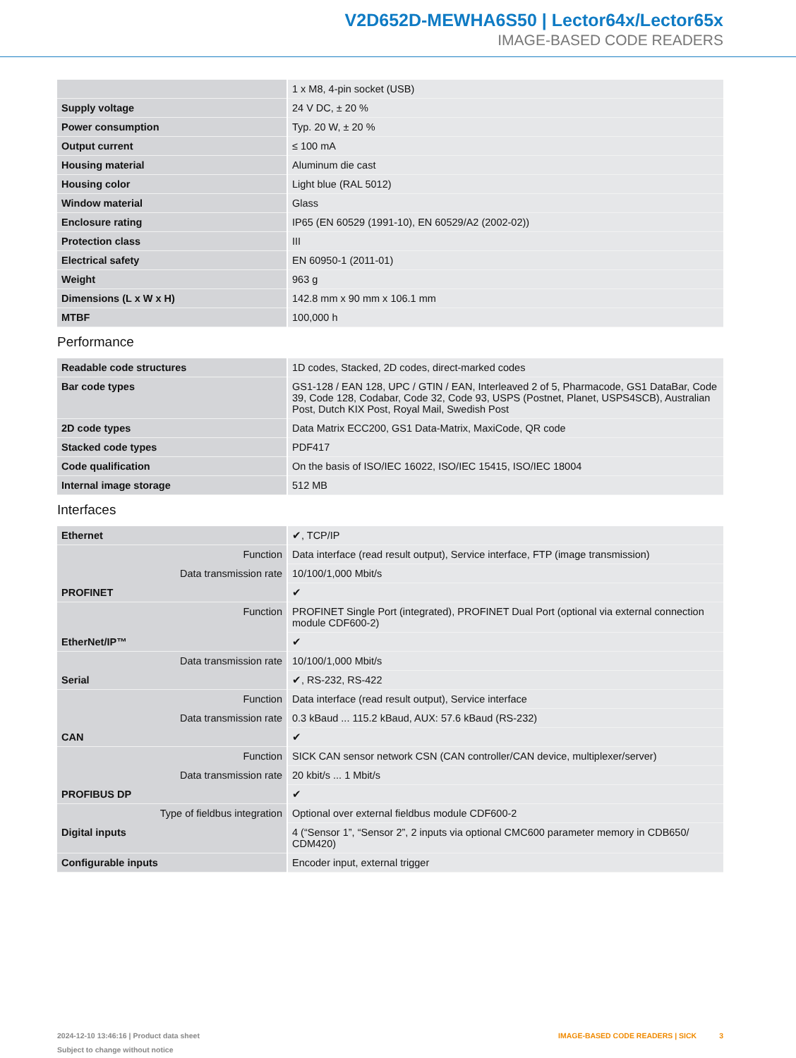V2D652D-MEWHA6S50 | Lector64x/Lector65x
IMAGE-BASED CODE READERS
| | 1 x M8, 4-pin socket (USB) |
| Supply voltage | 24 V DC, ± 20 % |
| Power consumption | Typ. 20 W, ± 20 % |
| Output current | ≤ 100 mA |
| Housing material | Aluminum die cast |
| Housing color | Light blue (RAL 5012) |
| Window material | Glass |
| Enclosure rating | IP65 (EN 60529 (1991-10), EN 60529/A2 (2002-02)) |
| Protection class | III |
| Electrical safety | EN 60950-1 (2011-01) |
| Weight | 963 g |
| Dimensions (L x W x H) | 142.8 mm x 90 mm x 106.1 mm |
| MTBF | 100,000 h |
Performance
| Readable code structures | 1D codes, Stacked, 2D codes, direct-marked codes |
| Bar code types | GS1-128 / EAN 128, UPC / GTIN / EAN, Interleaved 2 of 5, Pharmacode, GS1 DataBar, Code 39, Code 128, Codabar, Code 32, Code 93, USPS (Postnet, Planet, USPS4SCB), Australian Post, Dutch KIX Post, Royal Mail, Swedish Post |
| 2D code types | Data Matrix ECC200, GS1 Data-Matrix, MaxiCode, QR code |
| Stacked code types | PDF417 |
| Code qualification | On the basis of ISO/IEC 16022, ISO/IEC 15415, ISO/IEC 18004 |
| Internal image storage | 512 MB |
Interfaces
| Ethernet | ✔, TCP/IP |
| Function | Data interface (read result output), Service interface, FTP (image transmission) |
| Data transmission rate | 10/100/1,000 Mbit/s |
| PROFINET | ✔ |
| Function | PROFINET Single Port (integrated), PROFINET Dual Port (optional via external connection module CDF600-2) |
| EtherNet/IP™ | ✔ |
| Data transmission rate | 10/100/1,000 Mbit/s |
| Serial | ✔, RS-232, RS-422 |
| Function | Data interface (read result output), Service interface |
| Data transmission rate | 0.3 kBaud ... 115.2 kBaud, AUX: 57.6 kBaud (RS-232) |
| CAN | ✔ |
| Function | SICK CAN sensor network CSN (CAN controller/CAN device, multiplexer/server) |
| Data transmission rate | 20 kbit/s ... 1 Mbit/s |
| PROFIBUS DP | ✔ |
| Type of fieldbus integration | Optional over external fieldbus module CDF600-2 |
| Digital inputs | 4 (“Sensor 1”, “Sensor 2”, 2 inputs via optional CMC600 parameter memory in CDB650/ CDM420) |
| Configurable inputs | Encoder input, external trigger |
2024-12-10 13:46:16 | Product data sheet
Subject to change without notice
IMAGE-BASED CODE READERS | SICK 3